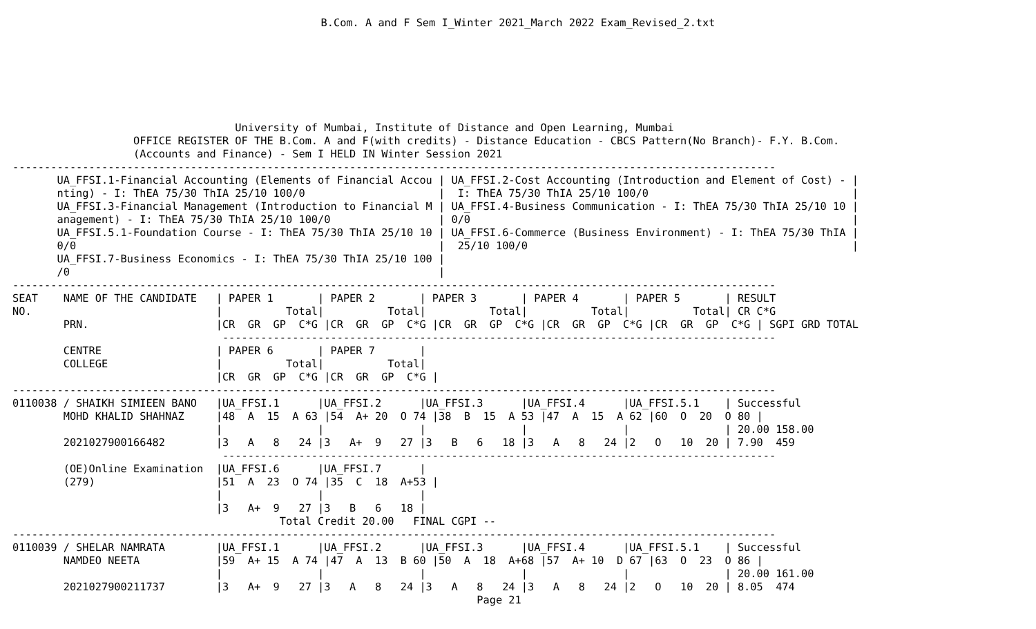B.Com. A and F Sem I_Winter 2021_March 2022 Exam_Revised_2.txt
                                   University of Mumbai, Institute of Distance and Open Learning, Mumbai
                   OFFICE REGISTER OF THE B.Com. A and F(with credits) - Distance Education - CBCS Pattern(No Branch)- F.Y. B.Com.
                   (Accounts and Finance) - Sem I HELD IN Winter Session 2021
------------------------------------------------------------------------------------------------------------------------
       UA_FFSI.1-Financial Accounting (Elements of Financial Accou | UA_FFSI.2-Cost Accounting (Introduction and Element of Cost) - |
       nting) - I: ThEA 75/30 ThIA 25/10 100/0                     |  I: ThEA 75/30 ThIA 25/10 100/0                                |
       UA_FFSI.3-Financial Management (Introduction to Financial M | UA_FFSI.4-Business Communication - I: ThEA 75/30 ThIA 25/10 10 |
       anagement) - I: ThEA 75/30 ThIA 25/10 100/0                 | 0/0                                                            |
       UA_FFSI.5.1-Foundation Course - I: ThEA 75/30 ThIA 25/10 10 | UA_FFSI.6-Commerce (Business Environment) - I: ThEA 75/30 ThIA |
       0/0                                                         |  25/10 100/0                                                   |
       UA_FFSI.7-Business Economics - I: ThEA 75/30 ThIA 25/10 100 |
       /0                                                          |
------------------------------------------------------------------------------------------------------------------------
SEAT    NAME OF THE CANDIDATE   | PAPER 1       | PAPER 2       | PAPER 3       | PAPER 4       | PAPER 5       | RESULT
NO.                             |          Total|          Total|          Total|          Total|          Total| CR C*G
        PRN.                    |CR  GR  GP  C*G |CR  GR  GP  C*G |CR  GR  GP  C*G |CR  GR  GP  C*G |CR  GR  GP  C*G | SGPI GRD TOTAL
                                 ---------------------------------------------------------------------------------------
        CENTRE                  | PAPER 6       | PAPER 7       |
        COLLEGE                 |          Total|          Total|
                                |CR  GR  GP  C*G |CR  GR  GP  C*G |
------------------------------------------------------------------------------------------------------------------------
0110038 / SHAIKH SIMIEEN BANO   |UA_FFSI.1      |UA_FFSI.2      |UA_FFSI.3      |UA_FFSI.4      |UA_FFSI.5.1    | Successful
        MOHD KHALID SHAHNAZ     |48  A  15  A 63 |54  A+ 20  O 74 |38  B  15  A 53 |47  A  15  A 62 |60  O  20  O 80 |
                                |               |               |               |               |               | 20.00 158.00
        2021027900166482        |3   A   8   24 |3   A+  9   27 |3   B   6   18 |3   A   8   24 |2   O   10  20 | 7.90  459
                                 ---------------------------------------------------------------------------------------
        (OE)Online Examination  |UA_FFSI.6      |UA_FFSI.7      |
        (279)                   |51  A  23  O 74 |35  C  18  A+53 |
                                |               |               |
                                |3   A+  9   27 |3   B   6   18 |
                                          Total Credit 20.00   FINAL CGPI --
------------------------------------------------------------------------------------------------------------------------
0110039 / SHELAR NAMRATA        |UA_FFSI.1      |UA_FFSI.2      |UA_FFSI.3      |UA_FFSI.4      |UA_FFSI.5.1    | Successful
        NAMDEO NEETA            |59  A+ 15  A 74 |47  A  13  B 60 |50  A  18  A+68 |57  A+ 10  D 67 |63  O  23  O 86 |
                                |               |               |               |               |               | 20.00 161.00
        2021027900211737        |3   A+  9   27 |3   A   8   24 |3   A   8   24 |3   A   8   24 |2   O   10  20 | 8.05  474
                                                                         Page 21